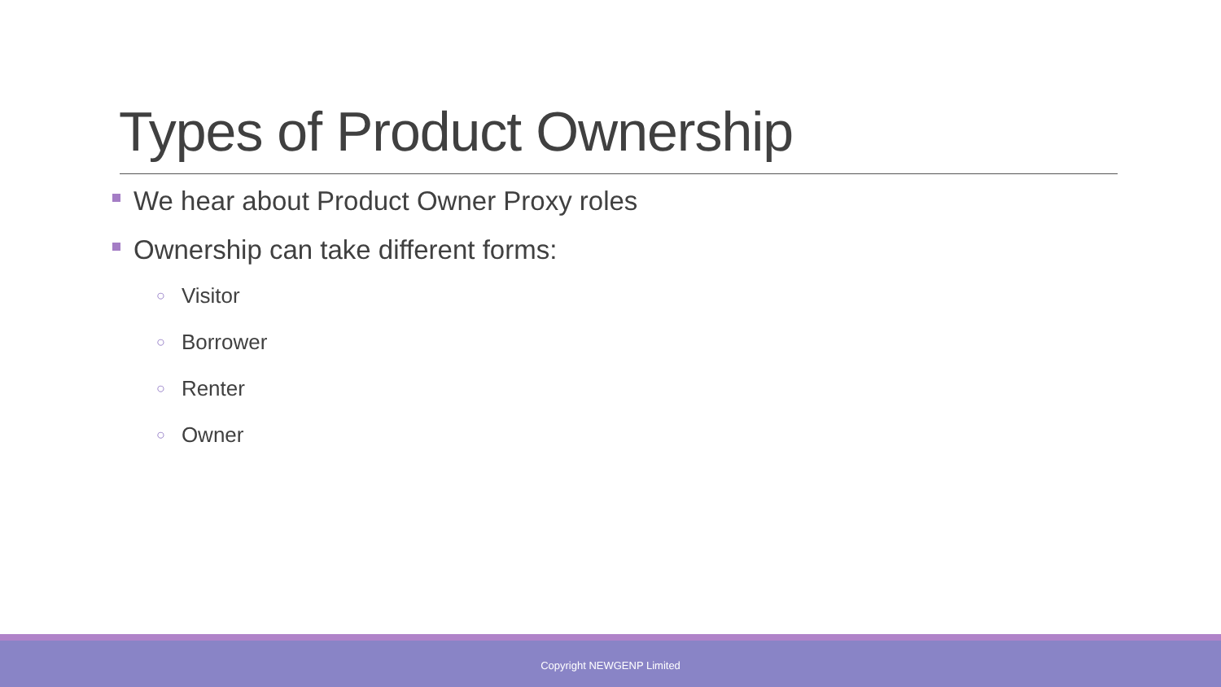Types of Product Ownership
We hear about Product Owner Proxy roles
Ownership can take different forms:
○ Visitor
○ Borrower
○ Renter
○ Owner
Copyright NEWGENP Limited